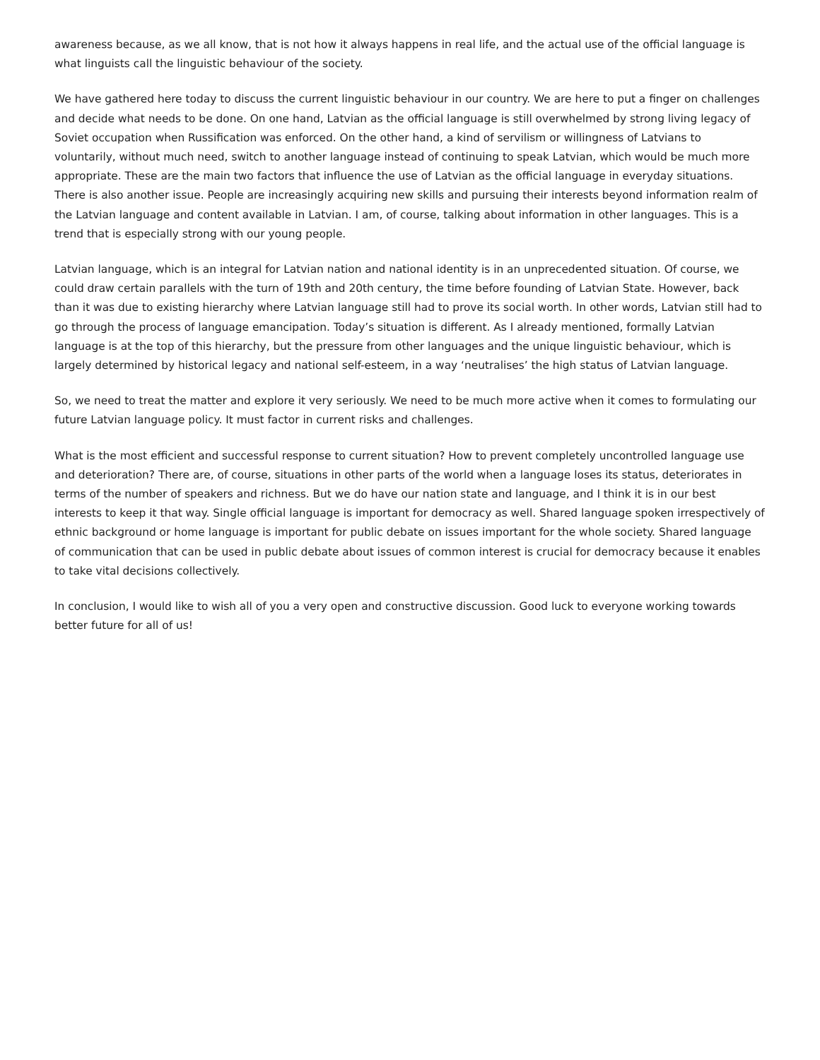awareness because, as we all know, that is not how it always happens in real life, and the actual use of the official language is what linguists call the linguistic behaviour of the society.
We have gathered here today to discuss the current linguistic behaviour in our country. We are here to put a finger on challenges and decide what needs to be done. On one hand, Latvian as the official language is still overwhelmed by strong living legacy of Soviet occupation when Russification was enforced. On the other hand, a kind of servilism or willingness of Latvians to voluntarily, without much need, switch to another language instead of continuing to speak Latvian, which would be much more appropriate. These are the main two factors that influence the use of Latvian as the official language in everyday situations. There is also another issue. People are increasingly acquiring new skills and pursuing their interests beyond information realm of the Latvian language and content available in Latvian. I am, of course, talking about information in other languages. This is a trend that is especially strong with our young people.
Latvian language, which is an integral for Latvian nation and national identity is in an unprecedented situation. Of course, we could draw certain parallels with the turn of 19th and 20th century, the time before founding of Latvian State. However, back than it was due to existing hierarchy where Latvian language still had to prove its social worth. In other words, Latvian still had to go through the process of language emancipation. Today’s situation is different. As I already mentioned, formally Latvian language is at the top of this hierarchy, but the pressure from other languages and the unique linguistic behaviour, which is largely determined by historical legacy and national self-esteem, in a way ‘neutralises’ the high status of Latvian language.
So, we need to treat the matter and explore it very seriously. We need to be much more active when it comes to formulating our future Latvian language policy. It must factor in current risks and challenges.
What is the most efficient and successful response to current situation? How to prevent completely uncontrolled language use and deterioration? There are, of course, situations in other parts of the world when a language loses its status, deteriorates in terms of the number of speakers and richness. But we do have our nation state and language, and I think it is in our best interests to keep it that way. Single official language is important for democracy as well. Shared language spoken irrespectively of ethnic background or home language is important for public debate on issues important for the whole society. Shared language of communication that can be used in public debate about issues of common interest is crucial for democracy because it enables to take vital decisions collectively.
In conclusion, I would like to wish all of you a very open and constructive discussion. Good luck to everyone working towards better future for all of us!